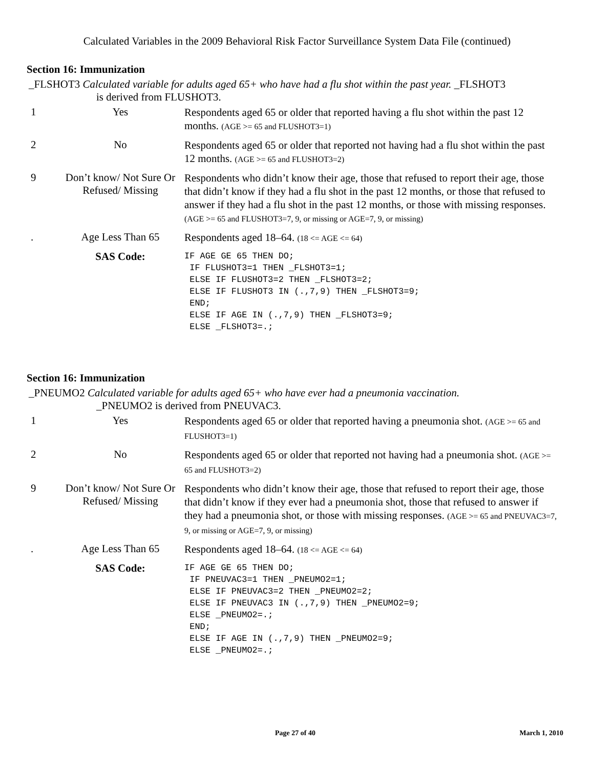Calculated Variables in the 2009 Behavioral Risk Factor Surveillance System Data File (continued)
Section 16: Immunization
_FLSHOT3 Calculated variable for adults aged 65+ who have had a flu shot within the past year. _FLSHOT3
is derived from FLUSHOT3.
| 1 | Yes | Respondents aged 65 or older that reported having a flu shot within the past 12 months. (AGE >= 65 and FLUSHOT3=1) |
| 2 | No | Respondents aged 65 or older that reported not having had a flu shot within the past 12 months. (AGE >= 65 and FLUSHOT3=2) |
| 9 | Don’t know/ Not Sure Or Refused/ Missing | Respondents who didn’t know their age, those that refused to report their age, those that didn’t know if they had a flu shot in the past 12 months, or those that refused to answer if they had a flu shot in the past 12 months, or those with missing responses. (AGE >= 65 and FLUSHOT3=7, 9, or missing or AGE=7, 9, or missing) |
| . | Age Less Than 65 | Respondents aged 18–64. (18 <= AGE <= 64) |
| | SAS Code: | IF AGE GE 65 THEN DO; IF FLUSHOT3=1 THEN _FLSHOT3=1; ELSE IF FLUSHOT3=2 THEN _FLSHOT3=2; ELSE IF FLUSHOT3 IN (.,7,9) THEN _FLSHOT3=9; END; ELSE IF AGE IN (.,7,9) THEN _FLSHOT3=9; ELSE _FLSHOT3=.; |
Section 16: Immunization
_PNEUMO2 Calculated variable for adults aged 65+ who have ever had a pneumonia vaccination.
_PNEUMO2 is derived from PNEUVAC3.
| 1 | Yes | Respondents aged 65 or older that reported having a pneumonia shot. (AGE >= 65 and FLUSHOT3=1) |
| 2 | No | Respondents aged 65 or older that reported not having had a pneumonia shot. (AGE >= 65 and FLUSHOT3=2) |
| 9 | Don’t know/ Not Sure Or Refused/ Missing | Respondents who didn’t know their age, those that refused to report their age, those that didn’t know if they ever had a pneumonia shot, those that refused to answer if they had a pneumonia shot, or those with missing responses. (AGE >= 65 and PNEUVAC3=7, 9, or missing or AGE=7, 9, or missing) |
| . | Age Less Than 65 | Respondents aged 18–64. (18 <= AGE <= 64) |
| | SAS Code: | IF AGE GE 65 THEN DO; IF PNEUVAC3=1 THEN _PNEUMO2=1; ELSE IF PNEUVAC3=2 THEN _PNEUMO2=2; ELSE IF PNEUVAC3 IN (.,7,9) THEN _PNEUMO2=9; ELSE _PNEUMO2=.; END; ELSE IF AGE IN (.,7,9) THEN _PNEUMO2=9; ELSE _PNEUMO2=.; |
Page 27 of 40 March 1, 2010